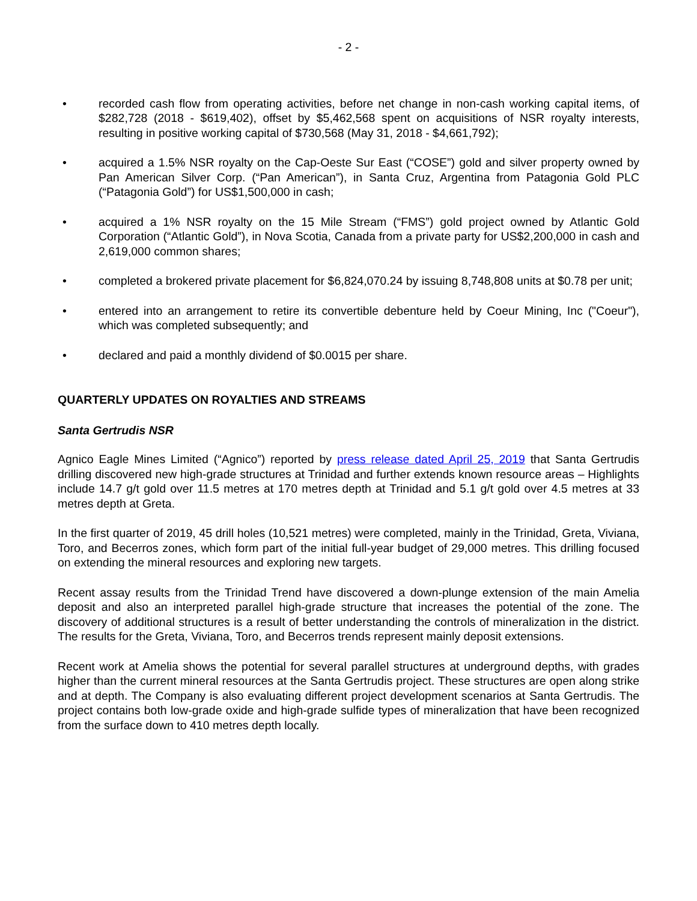- 2 -
• recorded cash flow from operating activities, before net change in non-cash working capital items, of $282,728 (2018 - $619,402), offset by $5,462,568 spent on acquisitions of NSR royalty interests, resulting in positive working capital of $730,568 (May 31, 2018 - $4,661,792);
• acquired a 1.5% NSR royalty on the Cap-Oeste Sur East (“COSE”) gold and silver property owned by Pan American Silver Corp. (“Pan American”), in Santa Cruz, Argentina from Patagonia Gold PLC (“Patagonia Gold”) for US$1,500,000 in cash;
• acquired a 1% NSR royalty on the 15 Mile Stream (“FMS”) gold project owned by Atlantic Gold Corporation (“Atlantic Gold”), in Nova Scotia, Canada from a private party for US$2,200,000 in cash and 2,619,000 common shares;
• completed a brokered private placement for $6,824,070.24 by issuing 8,748,808 units at $0.78 per unit;
• entered into an arrangement to retire its convertible debenture held by Coeur Mining, Inc ("Coeur"), which was completed subsequently; and
• declared and paid a monthly dividend of $0.0015 per share.
QUARTERLY UPDATES ON ROYALTIES AND STREAMS
Santa Gertrudis NSR
Agnico Eagle Mines Limited (“Agnico”) reported by press release dated April 25, 2019 that Santa Gertrudis drilling discovered new high-grade structures at Trinidad and further extends known resource areas – Highlights include 14.7 g/t gold over 11.5 metres at 170 metres depth at Trinidad and 5.1 g/t gold over 4.5 metres at 33 metres depth at Greta.
In the first quarter of 2019, 45 drill holes (10,521 metres) were completed, mainly in the Trinidad, Greta, Viviana, Toro, and Becerros zones, which form part of the initial full-year budget of 29,000 metres. This drilling focused on extending the mineral resources and exploring new targets.
Recent assay results from the Trinidad Trend have discovered a down-plunge extension of the main Amelia deposit and also an interpreted parallel high-grade structure that increases the potential of the zone. The discovery of additional structures is a result of better understanding the controls of mineralization in the district. The results for the Greta, Viviana, Toro, and Becerros trends represent mainly deposit extensions.
Recent work at Amelia shows the potential for several parallel structures at underground depths, with grades higher than the current mineral resources at the Santa Gertrudis project. These structures are open along strike and at depth. The Company is also evaluating different project development scenarios at Santa Gertrudis. The project contains both low-grade oxide and high-grade sulfide types of mineralization that have been recognized from the surface down to 410 metres depth locally.